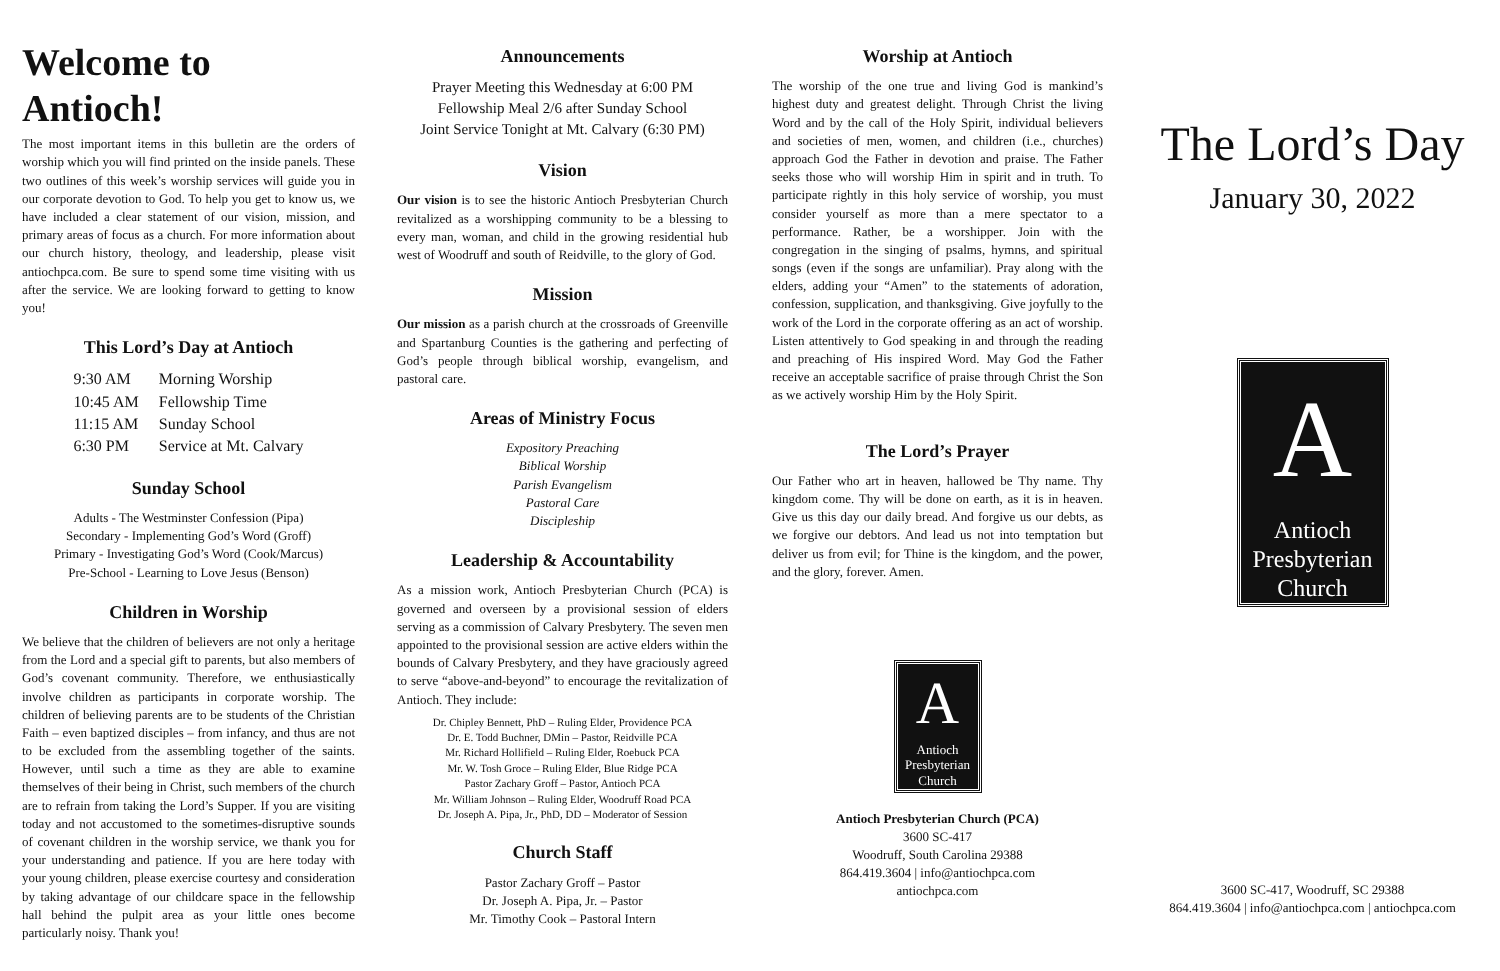Welcome to Antioch!
The most important items in this bulletin are the orders of worship which you will find printed on the inside panels. These two outlines of this week’s worship services will guide you in our corporate devotion to God. To help you get to know us, we have included a clear statement of our vision, mission, and primary areas of focus as a church. For more information about our church history, theology, and leadership, please visit antiochpca.com. Be sure to spend some time visiting with us after the service. We are looking forward to getting to know you!
This Lord’s Day at Antioch
| 9:30 AM | Morning Worship |
| 10:45 AM | Fellowship Time |
| 11:15 AM | Sunday School |
| 6:30 PM | Service at Mt. Calvary |
Sunday School
Adults - The Westminster Confession (Pipa)
Secondary - Implementing God’s Word (Groff)
Primary - Investigating God’s Word (Cook/Marcus)
Pre-School - Learning to Love Jesus (Benson)
Children in Worship
We believe that the children of believers are not only a heritage from the Lord and a special gift to parents, but also members of God’s covenant community. Therefore, we enthusiastically involve children as participants in corporate worship. The children of believing parents are to be students of the Christian Faith – even baptized disciples – from infancy, and thus are not to be excluded from the assembling together of the saints. However, until such a time as they are able to examine themselves of their being in Christ, such members of the church are to refrain from taking the Lord’s Supper. If you are visiting today and not accustomed to the sometimes-disruptive sounds of covenant children in the worship service, we thank you for your understanding and patience. If you are here today with your young children, please exercise courtesy and consideration by taking advantage of our childcare space in the fellowship hall behind the pulpit area as your little ones become particularly noisy. Thank you!
Announcements
Prayer Meeting this Wednesday at 6:00 PM
Fellowship Meal 2/6 after Sunday School
Joint Service Tonight at Mt. Calvary (6:30 PM)
Vision
Our vision is to see the historic Antioch Presbyterian Church revitalized as a worshipping community to be a blessing to every man, woman, and child in the growing residential hub west of Woodruff and south of Reidville, to the glory of God.
Mission
Our mission as a parish church at the crossroads of Greenville and Spartanburg Counties is the gathering and perfecting of God’s people through biblical worship, evangelism, and pastoral care.
Areas of Ministry Focus
Expository Preaching
Biblical Worship
Parish Evangelism
Pastoral Care
Discipleship
Leadership & Accountability
As a mission work, Antioch Presbyterian Church (PCA) is governed and overseen by a provisional session of elders serving as a commission of Calvary Presbytery. The seven men appointed to the provisional session are active elders within the bounds of Calvary Presbytery, and they have graciously agreed to serve “above-and-beyond” to encourage the revitalization of Antioch. They include:
Dr. Chipley Bennett, PhD – Ruling Elder, Providence PCA
Dr. E. Todd Buchner, DMin – Pastor, Reidville PCA
Mr. Richard Hollifield – Ruling Elder, Roebuck PCA
Mr. W. Tosh Groce – Ruling Elder, Blue Ridge PCA
Pastor Zachary Groff – Pastor, Antioch PCA
Mr. William Johnson – Ruling Elder, Woodruff Road PCA
Dr. Joseph A. Pipa, Jr., PhD, DD – Moderator of Session
Church Staff
Pastor Zachary Groff – Pastor
Dr. Joseph A. Pipa, Jr. – Pastor
Mr. Timothy Cook – Pastoral Intern
Worship at Antioch
The worship of the one true and living God is mankind’s highest duty and greatest delight. Through Christ the living Word and by the call of the Holy Spirit, individual believers and societies of men, women, and children (i.e., churches) approach God the Father in devotion and praise. The Father seeks those who will worship Him in spirit and in truth. To participate rightly in this holy service of worship, you must consider yourself as more than a mere spectator to a performance. Rather, be a worshipper. Join with the congregation in the singing of psalms, hymns, and spiritual songs (even if the songs are unfamiliar). Pray along with the elders, adding your “Amen” to the statements of adoration, confession, supplication, and thanksgiving. Give joyfully to the work of the Lord in the corporate offering as an act of worship. Listen attentively to God speaking in and through the reading and preaching of His inspired Word. May God the Father receive an acceptable sacrifice of praise through Christ the Son as we actively worship Him by the Holy Spirit.
The Lord’s Prayer
Our Father who art in heaven, hallowed be Thy name. Thy kingdom come. Thy will be done on earth, as it is in heaven. Give us this day our daily bread. And forgive us our debts, as we forgive our debtors. And lead us not into temptation but deliver us from evil; for Thine is the kingdom, and the power, and the glory, forever. Amen.
A
Antioch
Presbyterian
Church
Antioch Presbyterian Church (PCA)
3600 SC-417
Woodruff, South Carolina 29388
864.419.3604 | info@antiochpca.com
antiochpca.com
The Lord’s Day
January 30, 2022
A
Antioch
Presbyterian
Church
3600 SC-417, Woodruff, SC 29388
864.419.3604 | info@antiochpca.com | antiochpca.com